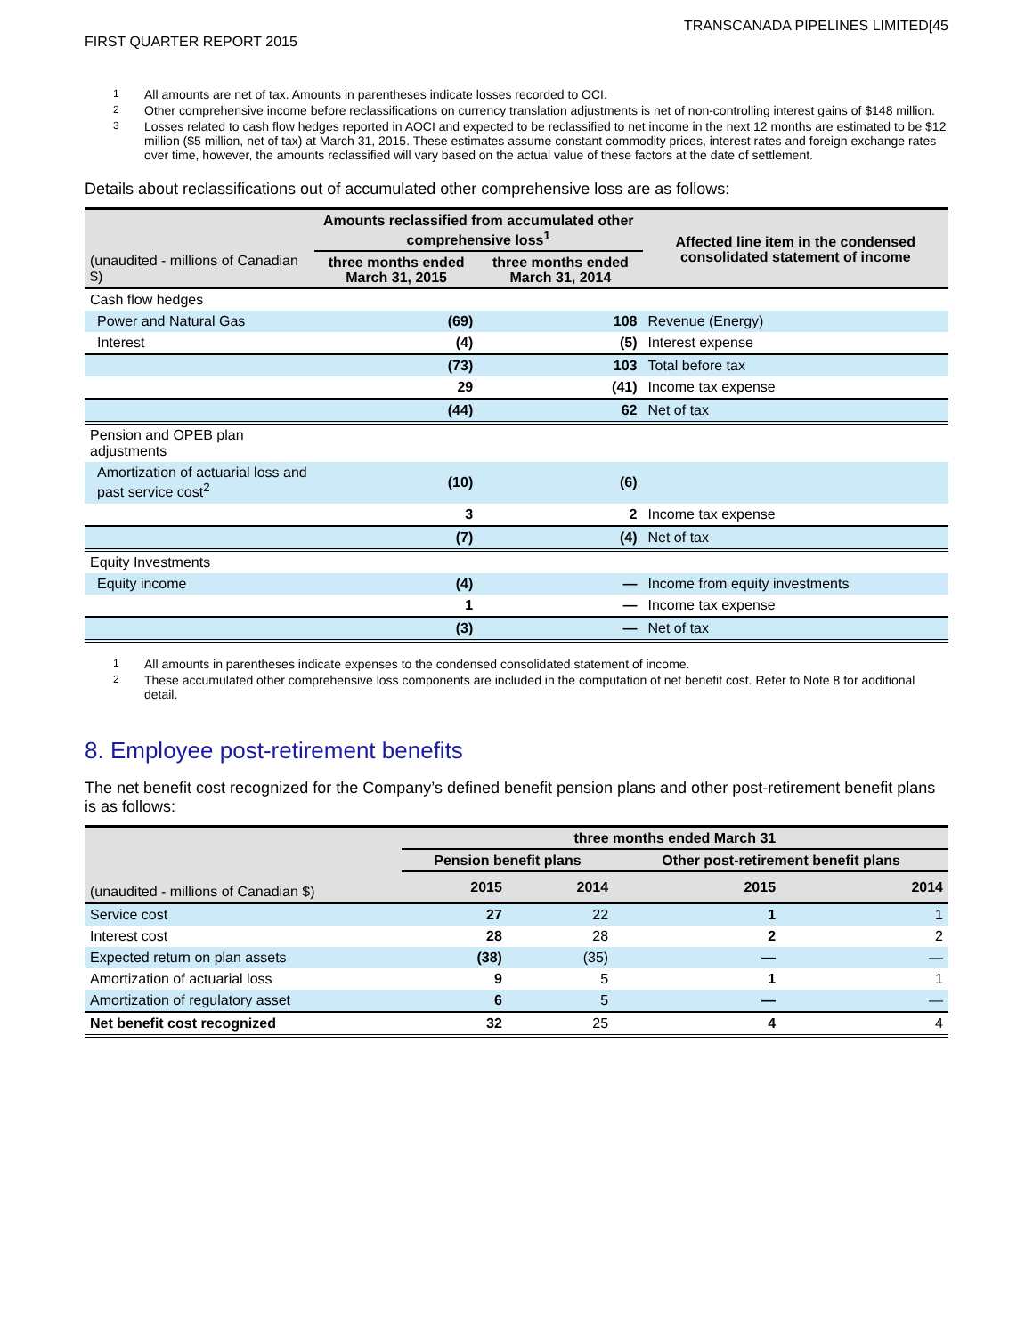TRANSCANADA PIPELINES LIMITED[45
FIRST QUARTER REPORT 2015
1 All amounts are net of tax. Amounts in parentheses indicate losses recorded to OCI.
2 Other comprehensive income before reclassifications on currency translation adjustments is net of non-controlling interest gains of $148 million.
3 Losses related to cash flow hedges reported in AOCI and expected to be reclassified to net income in the next 12 months are estimated to be $12 million ($5 million, net of tax) at March 31, 2015. These estimates assume constant commodity prices, interest rates and foreign exchange rates over time, however, the amounts reclassified will vary based on the actual value of these factors at the date of settlement.
Details about reclassifications out of accumulated other comprehensive loss are as follows:
| (unaudited - millions of Canadian $) | Amounts reclassified from accumulated other comprehensive loss<sup>1</sup> | | Affected line item in the condensed consolidated statement of income |
| | three months ended March 31, 2015 | three months ended March 31, 2014 | |
| Cash flow hedges | | | |
| Power and Natural Gas | (69) | 108 | Revenue (Energy) |
| Interest | (4) | (5) | Interest expense |
| | (73) | 103 | Total before tax |
| | 29 | (41) | Income tax expense |
| | (44) | 62 | Net of tax |
| Pension and OPEB plan adjustments | | | |
| Amortization of actuarial loss and past service cost<sup>2</sup> | (10) | (6) | |
| | 3 | 2 | Income tax expense |
| | (7) | (4) | Net of tax |
| Equity Investments | | | |
| Equity income | (4) | — | Income from equity investments |
| | 1 | — | Income tax expense |
| | (3) | — | Net of tax |
1 All amounts in parentheses indicate expenses to the condensed consolidated statement of income.
2 These accumulated other comprehensive loss components are included in the computation of net benefit cost. Refer to Note 8 for additional detail.
8. Employee post-retirement benefits
The net benefit cost recognized for the Company’s defined benefit pension plans and other post-retirement benefit plans is as follows:
| | three months ended March 31 | | | |
| | Pension benefit plans | | Other post-retirement benefit plans | |
| (unaudited - millions of Canadian $) | 2015 | 2014 | 2015 | 2014 |
| Service cost | 27 | 22 | 1 | 1 |
| Interest cost | 28 | 28 | 2 | 2 |
| Expected return on plan assets | (38) | (35) | — | — |
| Amortization of actuarial loss | 9 | 5 | 1 | 1 |
| Amortization of regulatory asset | 6 | 5 | — | — |
| Net benefit cost recognized | 32 | 25 | 4 | 4 |